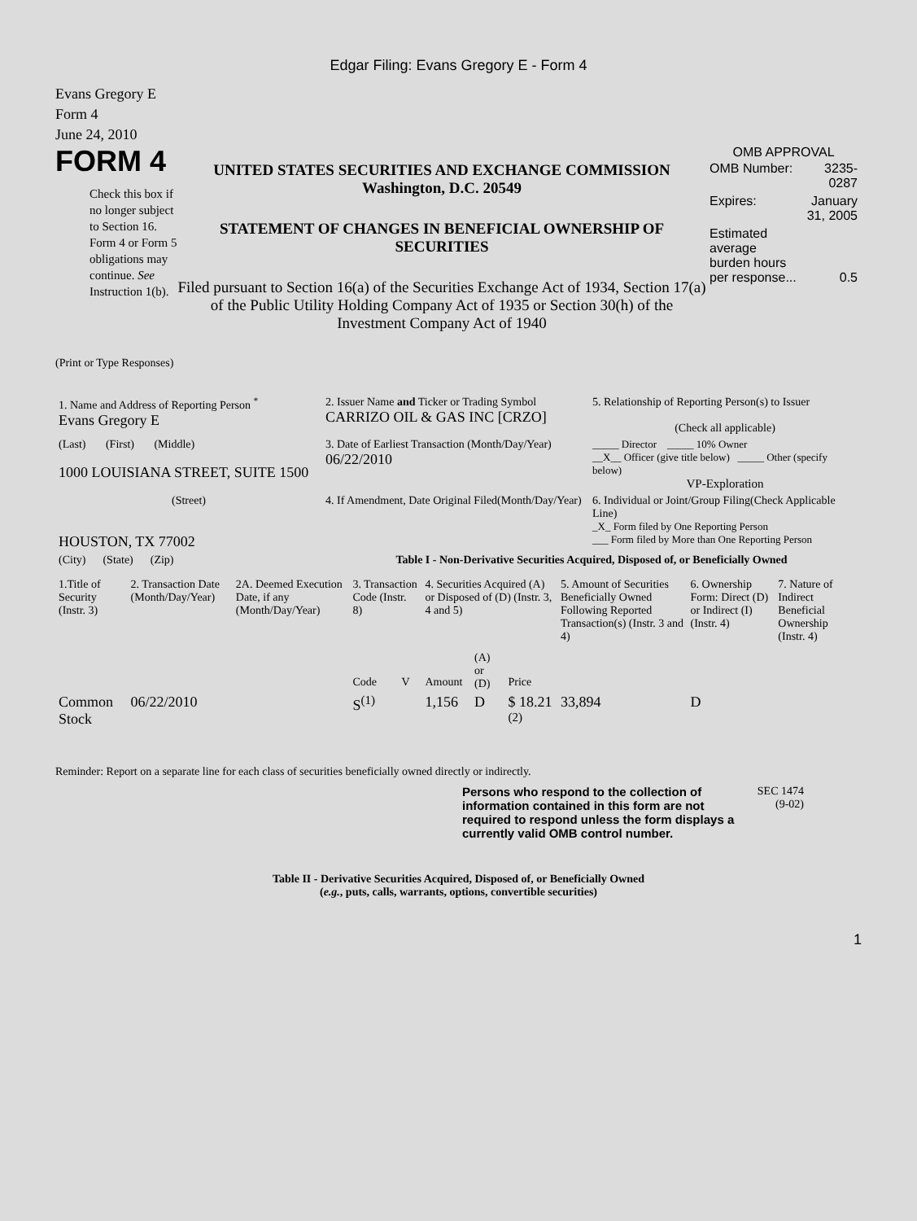Edgar Filing: Evans Gregory E - Form 4
Evans Gregory E
Form 4
June 24, 2010
FORM 4
Check this box if no longer subject to Section 16. Form 4 or Form 5 obligations may continue. See Instruction 1(b).
UNITED STATES SECURITIES AND EXCHANGE COMMISSION
Washington, D.C. 20549
STATEMENT OF CHANGES IN BENEFICIAL OWNERSHIP OF SECURITIES
Filed pursuant to Section 16(a) of the Securities Exchange Act of 1934, Section 17(a) of the Public Utility Holding Company Act of 1935 or Section 30(h) of the Investment Company Act of 1940
OMB APPROVAL
| OMB Number: | 3235-0287 |
| Expires: | January 31, 2005 |
| Estimated average burden hours per response... | 0.5 |
(Print or Type Responses)
| 1. Name and Address of Reporting Person <sup>*</sup> Evans Gregory E | 2. Issuer Name and Ticker or Trading Symbol CARRIZO OIL & GAS INC [CRZO] | 5. Relationship of Reporting Person(s) to Issuer (Check all applicable) |
| (Last) (First) (Middle) 1000 LOUISIANA STREET, SUITE 1500 | 3. Date of Earliest Transaction (Month/Day/Year) 06/22/2010 | _____ Director _____ 10% Owner __X__ Officer (give title below) _____ Other (specify below) VP-Exploration |
| (Street) HOUSTON, TX 77002 | 4. If Amendment, Date Original Filed(Month/Day/Year) | 6. Individual or Joint/Group Filing(Check Applicable Line) _X_ Form filed by One Reporting Person ___ Form filed by More than One Reporting Person |
| (City) (State) (Zip) | Table I - Non-Derivative Securities Acquired, Disposed of, or Beneficially Owned | |
| 1.Title of Security (Instr. 3) | 2. Transaction Date (Month/Day/Year) | 2A. Deemed Execution Date, if any (Month/Day/Year) | 3. Transaction Code (Instr. 8) | | 4. Securities Acquired (A) or Disposed of (D) (Instr. 3, 4 and 5) | | | 5. Amount of Securities Beneficially Owned Following Reported Transaction(s) (Instr. 3 and 4) | 6. Ownership Form: Direct (D) or Indirect (I) (Instr. 4) | 7. Nature of Indirect Beneficial Ownership (Instr. 4) |
| --- | --- | --- | --- | --- | --- | --- | --- | --- | --- | --- |
| | | | Code | V | Amount | (A) or (D) | Price | | | |
| Common Stock | 06/22/2010 | | S<sup>(1)</sup> | | 1,156 | D | $ 18.21 <sup>(2)</sup> | 33,894 | D | |
Reminder: Report on a separate line for each class of securities beneficially owned directly or indirectly.
Persons who respond to the collection of information contained in this form are not required to respond unless the form displays a currently valid OMB control number.
SEC 1474
(9-02)
Table II - Derivative Securities Acquired, Disposed of, or Beneficially Owned
(e.g., puts, calls, warrants, options, convertible securities)
1